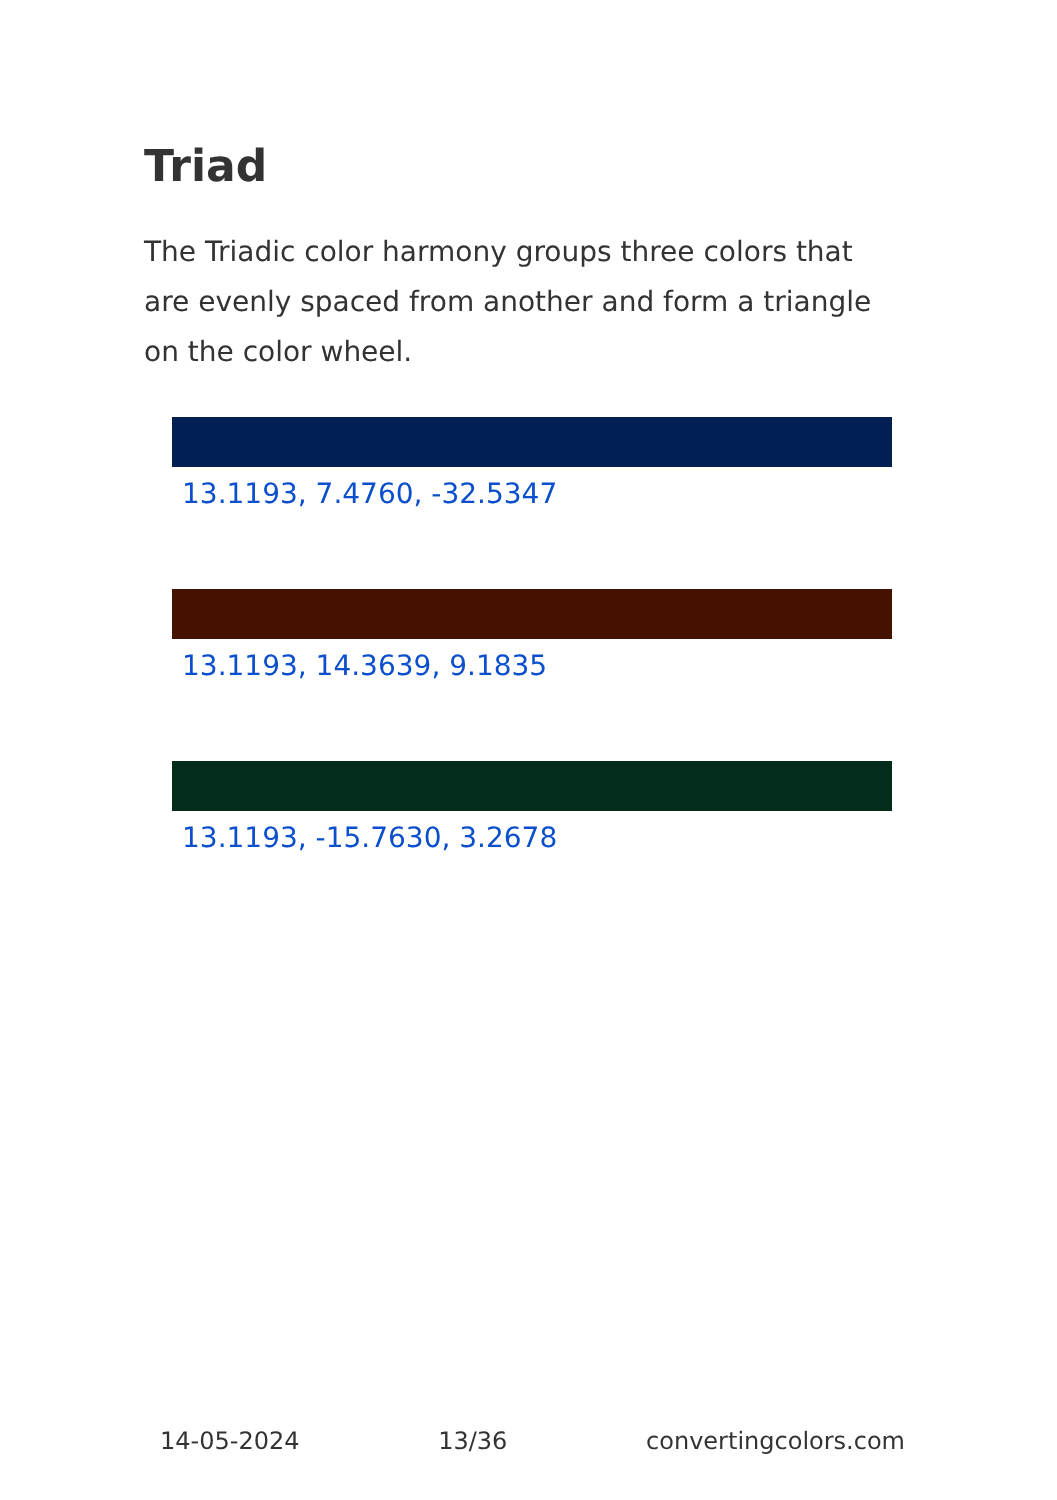Triad
The Triadic color harmony groups three colors that are evenly spaced from another and form a triangle on the color wheel.
13.1193, 7.4760, -32.5347
13.1193, 14.3639, 9.1835
13.1193, -15.7630, 3.2678
14-05-2024 13/36 convertingcolors.com